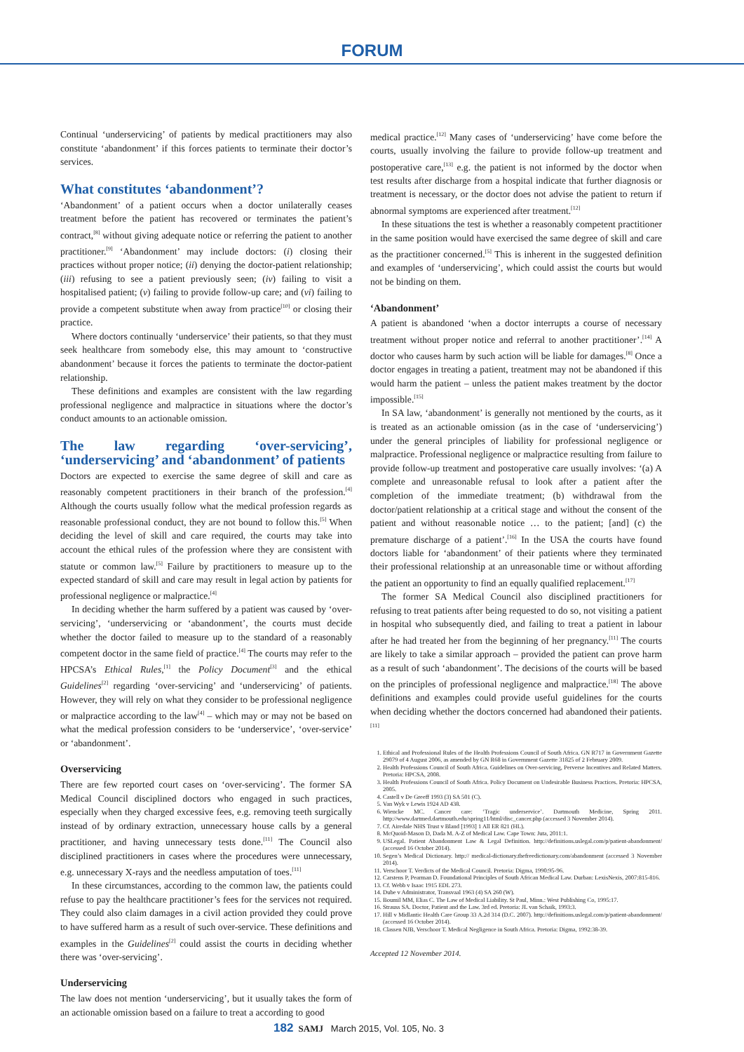FORUM
Continual ‘underservicing’ of patients by medical practitioners may also constitute ‘abandonment’ if this forces patients to terminate their doctor’s services.
What constitutes ‘abandonment’?
‘Abandonment’ of a patient occurs when a doctor unilaterally ceases treatment before the patient has recovered or terminates the patient’s contract,<sup>[8]</sup> without giving adequate notice or referring the patient to another practitioner.<sup>[9]</sup> ‘Abandonment’ may include doctors: (i) closing their practices without proper notice; (ii) denying the doctor-patient relationship; (iii) refusing to see a patient previously seen; (iv) failing to visit a hospitalised patient; (v) failing to provide follow-up care; and (vi) failing to provide a competent substitute when away from practice<sup>[10]</sup> or closing their practice.
Where doctors continually ‘underservice’ their patients, so that they must seek healthcare from somebody else, this may amount to ‘constructive abandonment’ because it forces the patients to terminate the doctor-patient relationship.
These definitions and examples are consistent with the law regarding professional negligence and malpractice in situations where the doctor’s conduct amounts to an actionable omission.
The law regarding ‘over-servicing’, ‘underservicing’ and ‘abandonment’ of patients
Doctors are expected to exercise the same degree of skill and care as reasonably competent practitioners in their branch of the profession.<sup>[4]</sup> Although the courts usually follow what the medical profession regards as reasonable professional conduct, they are not bound to follow this.<sup>[5]</sup> When deciding the level of skill and care required, the courts may take into account the ethical rules of the profession where they are consistent with statute or common law.<sup>[5]</sup> Failure by practitioners to measure up to the expected standard of skill and care may result in legal action by patients for professional negligence or malpractice.<sup>[4]</sup>
In deciding whether the harm suffered by a patient was caused by ‘over-servicing’, ‘underservicing or ‘abandonment’, the courts must decide whether the doctor failed to measure up to the standard of a reasonably competent doctor in the same field of practice.<sup>[4]</sup> The courts may refer to the HPCSA’s Ethical Rules,<sup>[1]</sup> the Policy Document<sup>[3]</sup> and the ethical Guidelines<sup>[2]</sup> regarding ‘over-servicing’ and ‘underservicing’ of patients. However, they will rely on what they consider to be professional negligence or malpractice according to the law<sup>[4]</sup> – which may or may not be based on what the medical profession considers to be ‘underservice’, ‘over-service’ or ‘abandonment’.
Overservicing
There are few reported court cases on ‘over-servicing’. The former SA Medical Council disciplined doctors who engaged in such practices, especially when they charged excessive fees, e.g. removing teeth surgically instead of by ordinary extraction, unnecessary house calls by a general practitioner, and having unnecessary tests done.<sup>[11]</sup> The Council also disciplined practitioners in cases where the procedures were unnecessary, e.g. unnecessary X-rays and the needless amputation of toes.<sup>[11]</sup>
In these circumstances, according to the common law, the patients could refuse to pay the healthcare practitioner’s fees for the services not required. They could also claim damages in a civil action provided they could prove to have suffered harm as a result of such over-service. These definitions and examples in the Guidelines<sup>[2]</sup> could assist the courts in deciding whether there was ‘over-servicing’.
Underservicing
The law does not mention ‘underservicing’, but it usually takes the form of an actionable omission based on a failure to treat a according to good
medical practice.<sup>[12]</sup> Many cases of ‘underservicing’ have come before the courts, usually involving the failure to provide follow-up treatment and postoperative care,<sup>[13]</sup> e.g. the patient is not informed by the doctor when test results after discharge from a hospital indicate that further diagnosis or treatment is necessary, or the doctor does not advise the patient to return if abnormal symptoms are experienced after treatment.<sup>[12]</sup>
In these situations the test is whether a reasonably competent practitioner in the same position would have exercised the same degree of skill and care as the practitioner concerned.<sup>[5]</sup> This is inherent in the suggested definition and examples of ‘underservicing’, which could assist the courts but would not be binding on them.
‘Abandonment’
A patient is abandoned ‘when a doctor interrupts a course of necessary treatment without proper notice and referral to another practitioner’.<sup>[14]</sup> A doctor who causes harm by such action will be liable for damages.<sup>[8]</sup> Once a doctor engages in treating a patient, treatment may not be abandoned if this would harm the patient – unless the patient makes treatment by the doctor impossible.<sup>[15]</sup>
In SA law, ‘abandonment’ is generally not mentioned by the courts, as it is treated as an actionable omission (as in the case of ‘underservicing’) under the general principles of liability for professional negligence or malpractice. Professional negligence or malpractice resulting from failure to provide follow-up treatment and postoperative care usually involves: ‘(a) A complete and unreasonable refusal to look after a patient after the completion of the immediate treatment; (b) withdrawal from the doctor/patient relationship at a critical stage and without the consent of the patient and without reasonable notice … to the patient; [and] (c) the premature discharge of a patient’.<sup>[16]</sup> In the USA the courts have found doctors liable for ‘abandonment’ of their patients where they terminated their professional relationship at an unreasonable time or without affording the patient an opportunity to find an equally qualified replacement.<sup>[17]</sup>
The former SA Medical Council also disciplined practitioners for refusing to treat patients after being requested to do so, not visiting a patient in hospital who subsequently died, and failing to treat a patient in labour after he had treated her from the beginning of her pregnancy.<sup>[11]</sup> The courts are likely to take a similar approach – provided the patient can prove harm as a result of such ‘abandonment’. The decisions of the courts will be based on the principles of professional negligence and malpractice.<sup>[18]</sup> The above definitions and examples could provide useful guidelines for the courts when deciding whether the doctors concerned had abandoned their patients.<sup>[11]</sup>
1. Ethical and Professional Rules of the Health Professions Council of South Africa. GN R717 in Government Gazette 29079 of 4 August 2006, as amended by GN R68 in Government Gazette 31825 of 2 February 2009.
2. Health Professions Council of South Africa. Guidelines on Over-servicing, Perverse Incentives and Related Matters. Pretoria: HPCSA, 2008.
3. Health Professions Council of South Africa. Policy Document on Undesirable Business Practices. Pretoria: HPCSA, 2005.
4. Castell v De Greeff 1993 (3) SA 501 (C).
5. Van Wyk v Lewis 1924 AD 438.
6. Wiencke MC. Cancer care: ‘Tragic underservice’. Dartmouth Medicine, Spring 2011. http://www.dartmed.dartmouth.edu/spring11/html/disc_cancer.php (accessed 3 November 2014).
7. Cf. Airedale NHS Trust v Bland [1993] 1 All ER 821 (HL).
8. McQuoid-Mason D, Dada M. A-Z of Medical Law. Cape Town: Juta, 2011:1.
9. USLegal. Patient Abandonment Law & Legal Definition. http://definitions.uslegal.com/p/patient-abandonment/ (accessed 16 October 2014).
10. Segen’s Medical Dictionary. http:// medical-dictionary.thefreedictionary.com/abandonment (accessed 3 November 2014).
11. Verschoor T. Verdicts of the Medical Council. Pretoria: Digma, 1990:95-96.
12. Carstens P, Pearman D. Foundational Principles of South African Medical Law. Durban: LexisNexis, 2007:815-816.
13. Cf. Webb v Isaac 1915 EDL 273.
14. Dube v Administrator, Transvaal 1963 (4) SA 260 (W).
15. Boumil MM, Elias C. The Law of Medical Liability. St Paul, Minn.: West Publishing Co, 1995:17.
16. Strauss SA. Doctor, Patient and the Law. 3rd ed. Pretoria: JL van Schaik, 1993:3.
17. Hill v Midlantic Health Care Group 33 A.2d 314 (D.C. 2007). http://definitions.uslegal.com/p/patient-abandonment/ (accessed 16 October 2014).
18. Classen NJB, Verschoor T. Medical Negligence in South Africa. Pretoria: Digma, 1992:38-39.
Accepted 12 November 2014.
182 SAMJ March 2015, Vol. 105, No. 3